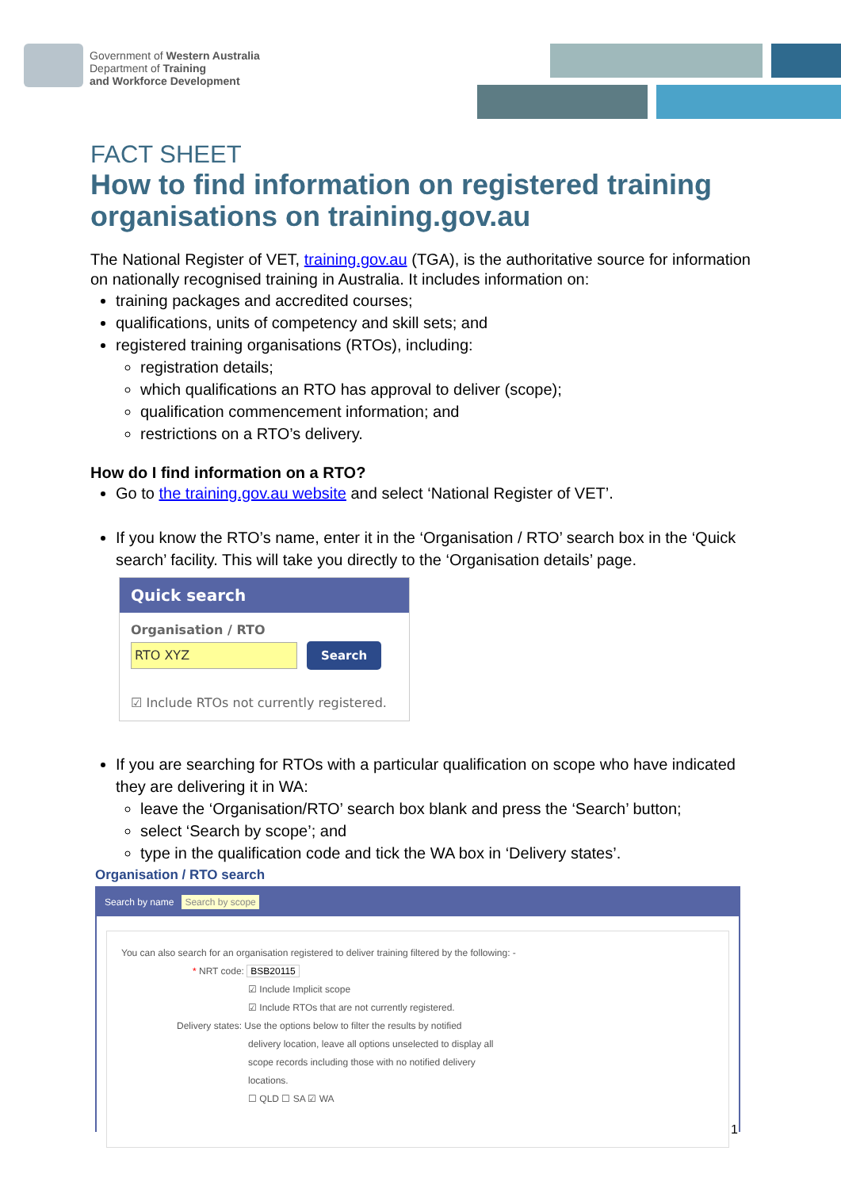Government of Western Australia
Department of Training
and Workforce Development
FACT SHEET
How to find information on registered training organisations on training.gov.au
The National Register of VET, training.gov.au (TGA), is the authoritative source for information on nationally recognised training in Australia. It includes information on:
training packages and accredited courses;
qualifications, units of competency and skill sets; and
registered training organisations (RTOs), including:
registration details;
which qualifications an RTO has approval to deliver (scope);
qualification commencement information; and
restrictions on a RTO’s delivery.
How do I find information on a RTO?
Go to the training.gov.au website and select ‘National Register of VET’.
If you know the RTO’s name, enter it in the ‘Organisation / RTO’ search box in the ‘Quick search’ facility. This will take you directly to the ‘Organisation details’ page.
Quick search
Organisation / RTO
RTO XYZ Search
☑ Include RTOs not currently registered.
If you are searching for RTOs with a particular qualification on scope who have indicated they are delivering it in WA:
leave the ‘Organisation/RTO’ search box blank and press the ‘Search’ button;
select ‘Search by scope’; and
type in the qualification code and tick the WA box in ‘Delivery states’.
Organisation / RTO search
Search by name Search by scope
You can also search for an organisation registered to deliver training filtered by the following: -
* NRT code: BSB20115
☑ Include Implicit scope
☑ Include RTOs that are not currently registered.
Delivery states: Use the options below to filter the results by notified
delivery location, leave all options unselected to display all
scope records including those with no notified delivery
locations.
☐ QLD ☐ SA ☑ WA
1